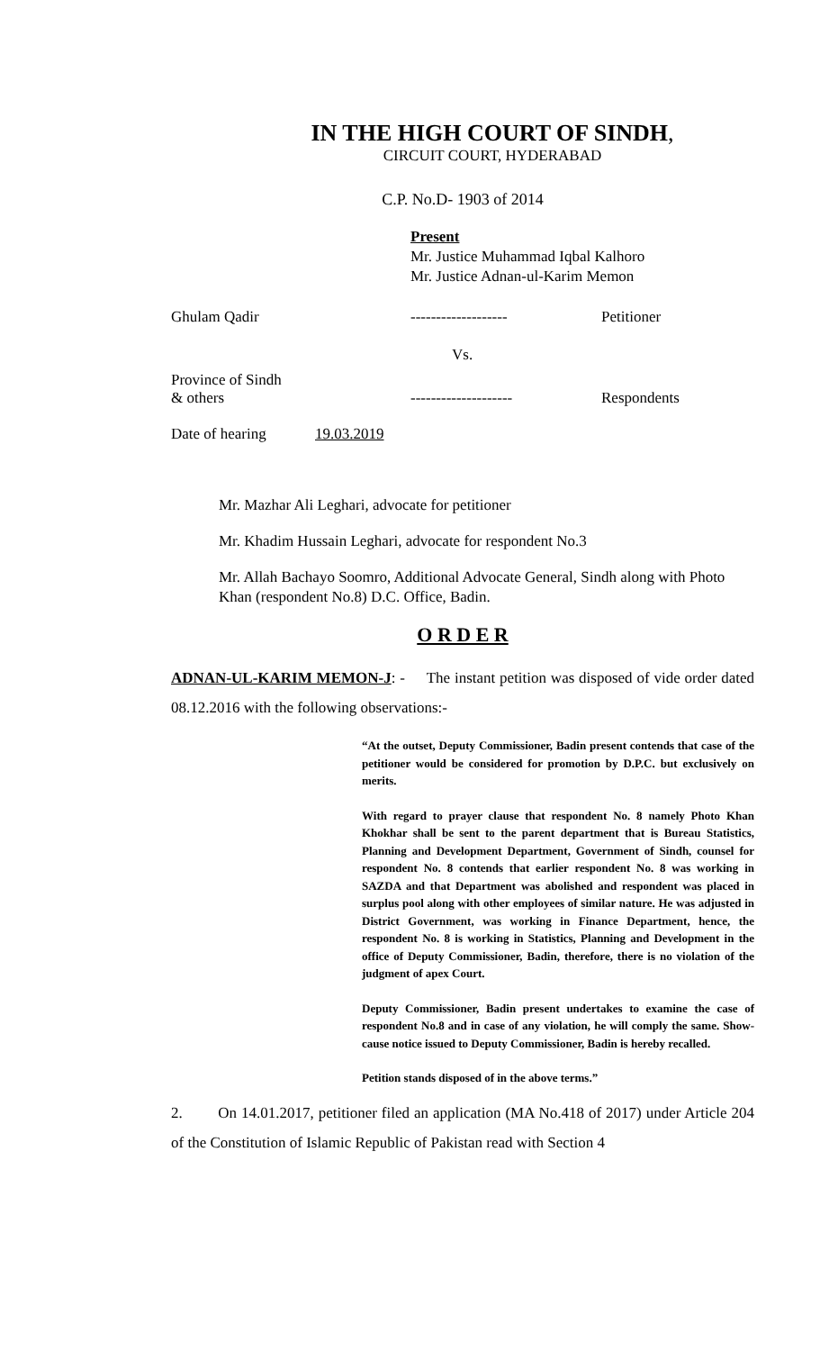IN THE HIGH COURT OF SINDH,
CIRCUIT COURT, HYDERABAD
C.P. No.D- 1903 of 2014
Present
Mr. Justice Muhammad Iqbal Kalhoro
Mr. Justice Adnan-ul-Karim Memon
Ghulam Qadir ------------------- Petitioner
Vs.
Province of Sindh
& others -------------------- Respondents
Date of hearing 19.03.2019
Mr. Mazhar Ali Leghari, advocate for petitioner
Mr. Khadim Hussain Leghari, advocate for respondent No.3
Mr. Allah Bachayo Soomro, Additional Advocate General, Sindh along with Photo Khan (respondent No.8) D.C. Office, Badin.
O R D E R
ADNAN-UL-KARIM MEMON-J: - The instant petition was disposed of vide order dated 08.12.2016 with the following observations:-
“At the outset, Deputy Commissioner, Badin present contends that case of the petitioner would be considered for promotion by D.P.C. but exclusively on merits.
With regard to prayer clause that respondent No. 8 namely Photo Khan Khokhar shall be sent to the parent department that is Bureau Statistics, Planning and Development Department, Government of Sindh, counsel for respondent No. 8 contends that earlier respondent No. 8 was working in SAZDA and that Department was abolished and respondent was placed in surplus pool along with other employees of similar nature. He was adjusted in District Government, was working in Finance Department, hence, the respondent No. 8 is working in Statistics, Planning and Development in the office of Deputy Commissioner, Badin, therefore, there is no violation of the judgment of apex Court.
Deputy Commissioner, Badin present undertakes to examine the case of respondent No.8 and in case of any violation, he will comply the same. Show-cause notice issued to Deputy Commissioner, Badin is hereby recalled.
Petition stands disposed of in the above terms.”
2. On 14.01.2017, petitioner filed an application (MA No.418 of 2017) under Article 204 of the Constitution of Islamic Republic of Pakistan read with Section 4